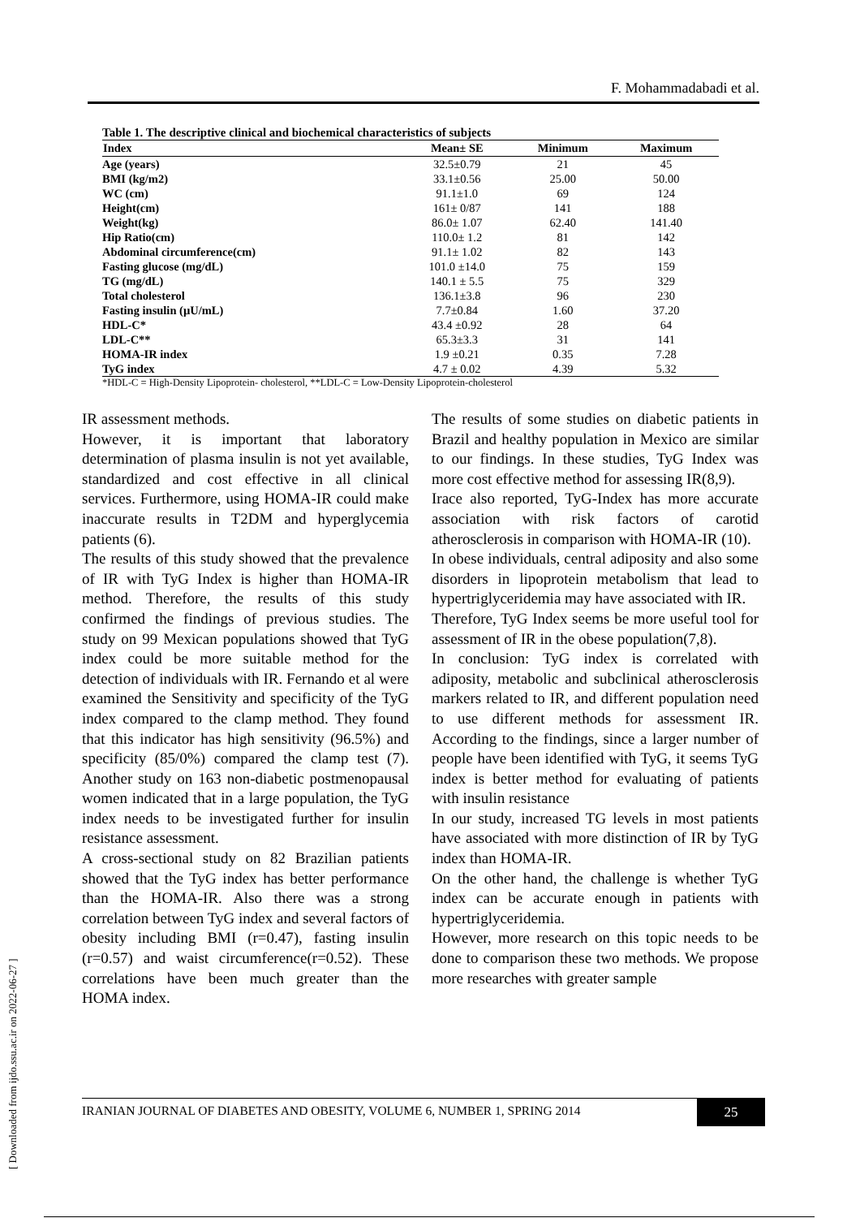F. Mohammadabadi et al.
Table 1. The descriptive clinical and biochemical characteristics of subjects
| Index | Mean± SE | Minimum | Maximum |
| --- | --- | --- | --- |
| Age (years) | 32.5±0.79 | 21 | 45 |
| BMI (kg/m2) | 33.1±0.56 | 25.00 | 50.00 |
| WC (cm) | 91.1±1.0 | 69 | 124 |
| Height(cm) | 161± 0/87 | 141 | 188 |
| Weight(kg) | 86.0± 1.07 | 62.40 | 141.40 |
| Hip Ratio(cm) | 110.0± 1.2 | 81 | 142 |
| Abdominal circumference(cm) | 91.1± 1.02 | 82 | 143 |
| Fasting glucose (mg/dL) | 101.0 ±14.0 | 75 | 159 |
| TG (mg/dL) | 140.1 ± 5.5 | 75 | 329 |
| Total cholesterol | 136.1±3.8 | 96 | 230 |
| Fasting insulin (µU/mL) | 7.7±0.84 | 1.60 | 37.20 |
| HDL-C* | 43.4 ±0.92 | 28 | 64 |
| LDL-C** | 65.3±3.3 | 31 | 141 |
| HOMA-IR index | 1.9 ±0.21 | 0.35 | 7.28 |
| TyG index | 4.7 ± 0.02 | 4.39 | 5.32 |
*HDL-C = High-Density Lipoprotein- cholesterol, **LDL-C = Low-Density Lipoprotein-cholesterol
IR assessment methods.
However, it is important that laboratory determination of plasma insulin is not yet available, standardized and cost effective in all clinical services. Furthermore, using HOMA-IR could make inaccurate results in T2DM and hyperglycemia patients (6).
The results of this study showed that the prevalence of IR with TyG Index is higher than HOMA-IR method. Therefore, the results of this study confirmed the findings of previous studies. The study on 99 Mexican populations showed that TyG index could be more suitable method for the detection of individuals with IR. Fernando et al were examined the Sensitivity and specificity of the TyG index compared to the clamp method. They found that this indicator has high sensitivity (96.5%) and specificity (85/0%) compared the clamp test (7). Another study on 163 non-diabetic postmenopausal women indicated that in a large population, the TyG index needs to be investigated further for insulin resistance assessment.
A cross-sectional study on 82 Brazilian patients showed that the TyG index has better performance than the HOMA-IR. Also there was a strong correlation between TyG index and several factors of obesity including BMI (r=0.47), fasting insulin (r=0.57) and waist circumference(r=0.52). These correlations have been much greater than the HOMA index.
The results of some studies on diabetic patients in Brazil and healthy population in Mexico are similar to our findings. In these studies, TyG Index was more cost effective method for assessing IR(8,9).
Irace also reported, TyG-Index has more accurate association with risk factors of carotid atherosclerosis in comparison with HOMA-IR (10).
In obese individuals, central adiposity and also some disorders in lipoprotein metabolism that lead to hypertriglyceridemia may have associated with IR.
Therefore, TyG Index seems be more useful tool for assessment of IR in the obese population(7,8).
In conclusion: TyG index is correlated with adiposity, metabolic and subclinical atherosclerosis markers related to IR, and different population need to use different methods for assessment IR. According to the findings, since a larger number of people have been identified with TyG, it seems TyG index is better method for evaluating of patients with insulin resistance
In our study, increased TG levels in most patients have associated with more distinction of IR by TyG index than HOMA-IR.
On the other hand, the challenge is whether TyG index can be accurate enough in patients with hypertriglyceridemia.
However, more research on this topic needs to be done to comparison these two methods. We propose more researches with greater sample
IRANIAN JOURNAL OF DIABETES AND OBESITY, VOLUME 6, NUMBER 1, SPRING 2014 25
[ Downloaded from ijdo.ssu.ac.ir on 2022-06-27 ]